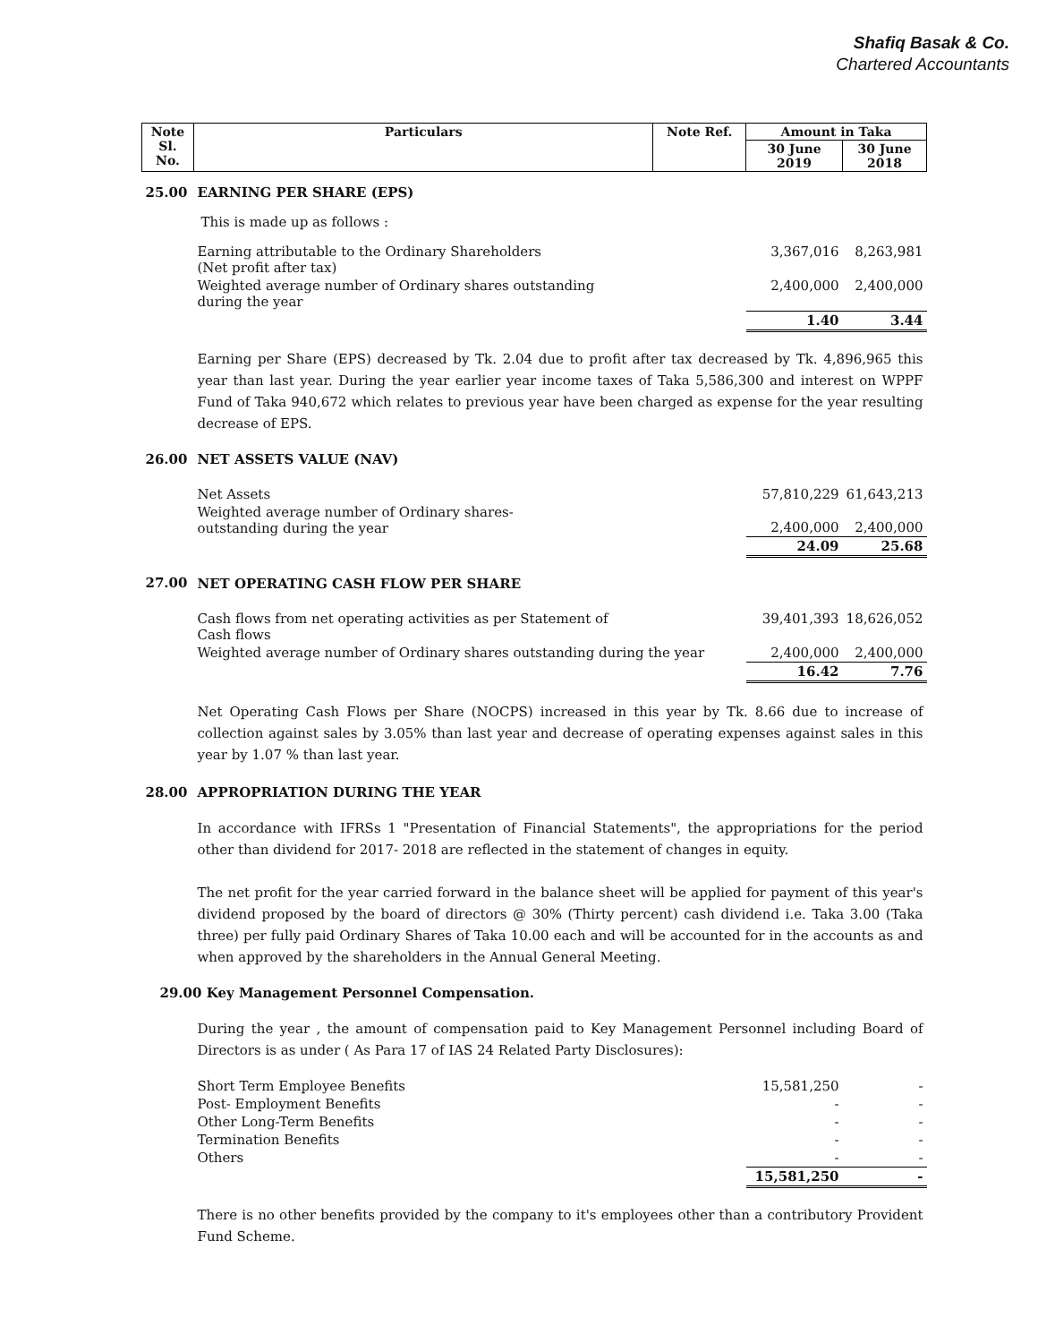Shafiq Basak & Co.
Chartered Accountants
| Note Sl. No. | Particulars | Note Ref. | Amount in Taka | |
| --- | --- | --- | --- | --- |
| | | | 30 June 2019 | 30 June 2018 |
| 25.00 | EARNING PER SHARE (EPS) | | | |
| | This is made up as follows : | | | |
| | Earning attributable to the Ordinary Shareholders (Net profit after tax) | | 3,367,016 | 8,263,981 |
| | Weighted average number of Ordinary shares outstanding during the year | | 2,400,000 | 2,400,000 |
| | | | 1.40 | 3.44 |
| | Earning per Share (EPS) decreased by Tk. 2.04 due to profit after tax decreased by Tk. 4,896,965 this year than last year. During the year earlier year income taxes of Taka 5,586,300 and interest on WPPF Fund of Taka 940,672 which relates to previous year have been charged as expense for the year resulting decrease of EPS. | | | |
| 26.00 | NET ASSETS VALUE (NAV) | | | |
| | Net Assets | | 57,810,229 | 61,643,213 |
| | Weighted average number of Ordinary shares- outstanding during the year | | 2,400,000 | 2,400,000 |
| | | | 24.09 | 25.68 |
| 27.00 | NET OPERATING CASH FLOW PER SHARE | | | |
| | Cash flows from net operating activities as per Statement of Cash flows | | 39,401,393 | 18,626,052 |
| | Weighted average number of Ordinary shares outstanding during the year | | 2,400,000 | 2,400,000 |
| | | | 16.42 | 7.76 |
| | Net Operating Cash Flows per Share (NOCPS) increased in this year by Tk. 8.66 due to increase of collection against sales by 3.05% than last year and decrease of operating expenses against sales in this year by 1.07 % than last year. | | | |
| 28.00 | APPROPRIATION DURING THE YEAR | | | |
| | In accordance with IFRSs 1 "Presentation of Financial Statements", the appropriations for the period other than dividend for 2017- 2018 are reflected in the statement of changes in equity. The net profit for the year carried forward in the balance sheet will be applied for payment of this year's dividend proposed by the board of directors @ 30% (Thirty percent) cash dividend i.e. Taka 3.00 (Taka three) per fully paid Ordinary Shares of Taka 10.00 each and will be accounted for in the accounts as and when approved by the shareholders in the Annual General Meeting. | | | |
| 29.00 Key Management Personnel Compensation. | | | | |
| | During the year , the amount of compensation paid to Key Management Personnel including Board of Directors is as under ( As Para 17 of IAS 24 Related Party Disclosures): | | | |
| | Short Term Employee Benefits | | 15,581,250 | - |
| | Post- Employment Benefits | | - | - |
| | Other Long-Term Benefits | | - | - |
| | Termination Benefits | | - | - |
| | Others | | - | - |
| | | | 15,581,250 | - |
| | There is no other benefits provided by the company to it's employees other than a contributory Provident Fund Scheme. | | | |